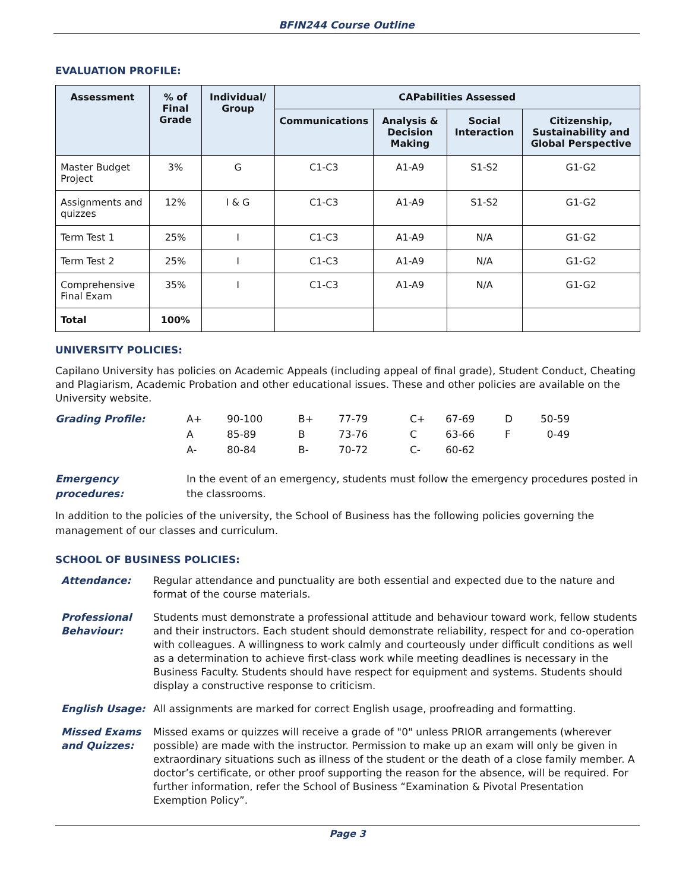BFIN244 Course Outline
EVALUATION PROFILE:
| Assessment | % of Final Grade | Individual/ Group | CAPabilities Assessed | | | |
| --- | --- | --- | --- | --- | --- | --- |
| | | | Communications | Analysis & Decision Making | Social Interaction | Citizenship, Sustainability and Global Perspective |
| Master Budget Project | 3% | G | C1-C3 | A1-A9 | S1-S2 | G1-G2 |
| Assignments and quizzes | 12% | I & G | C1-C3 | A1-A9 | S1-S2 | G1-G2 |
| Term Test 1 | 25% | I | C1-C3 | A1-A9 | N/A | G1-G2 |
| Term Test 2 | 25% | I | C1-C3 | A1-A9 | N/A | G1-G2 |
| Comprehensive Final Exam | 35% | I | C1-C3 | A1-A9 | N/A | G1-G2 |
| Total | 100% | | | | | |
UNIVERSITY POLICIES:
Capilano University has policies on Academic Appeals (including appeal of final grade), Student Conduct, Cheating and Plagiarism, Academic Probation and other educational issues. These and other policies are available on the University website.
| Grading Profile: | A+ | 90-100 | B+ | 77-79 | C+ | 67-69 | D | 50-59 |
| | A | 85-89 | B | 73-76 | C | 63-66 | F | 0-49 |
| | A- | 80-84 | B- | 70-72 | C- | 60-62 | | |
Emergency procedures: In the event of an emergency, students must follow the emergency procedures posted in the classrooms.
In addition to the policies of the university, the School of Business has the following policies governing the management of our classes and curriculum.
SCHOOL OF BUSINESS POLICIES:
| Attendance: | Regular attendance and punctuality are both essential and expected due to the nature and format of the course materials. |
| Professional Behaviour: | Students must demonstrate a professional attitude and behaviour toward work, fellow students and their instructors. Each student should demonstrate reliability, respect for and co-operation with colleagues. A willingness to work calmly and courteously under difficult conditions as well as a determination to achieve first-class work while meeting deadlines is necessary in the Business Faculty. Students should have respect for equipment and systems. Students should display a constructive response to criticism. |
| English Usage: | All assignments are marked for correct English usage, proofreading and formatting. |
| Missed Exams and Quizzes: | Missed exams or quizzes will receive a grade of "0" unless PRIOR arrangements (wherever possible) are made with the instructor. Permission to make up an exam will only be given in extraordinary situations such as illness of the student or the death of a close family member. A doctor’s certificate, or other proof supporting the reason for the absence, will be required. For further information, refer the School of Business “Examination & Pivotal Presentation Exemption Policy”. |
Page 3